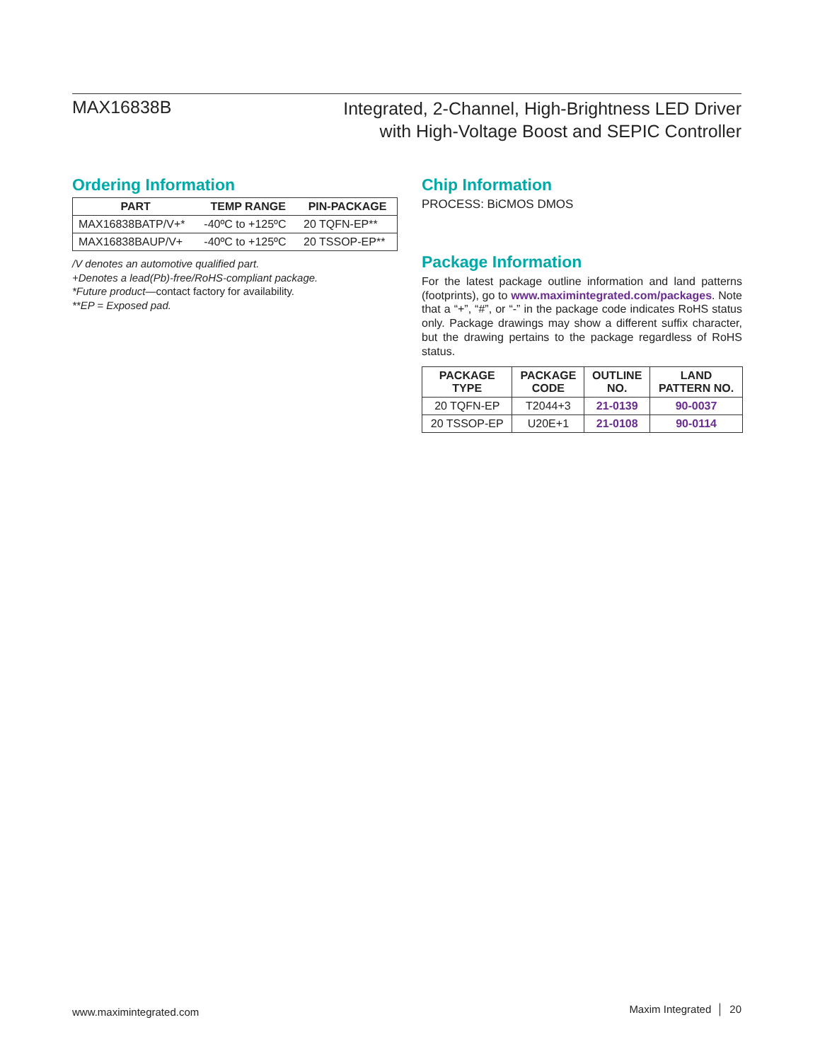MAX16838B
Integrated, 2-Channel, High-Brightness LED Driver
with High-Voltage Boost and SEPIC Controller
Ordering Information
| PART | TEMP RANGE | PIN-PACKAGE |
| --- | --- | --- |
| MAX16838BATP/V+* | -40ºC to +125ºC | 20 TQFN-EP** |
| MAX16838BAUP/V+ | -40ºC to +125ºC | 20 TSSOP-EP** |
/V denotes an automotive qualified part.
+Denotes a lead(Pb)-free/RoHS-compliant package.
*Future product—contact factory for availability.
**EP = Exposed pad.
Chip Information
PROCESS: BiCMOS DMOS
Package Information
For the latest package outline information and land patterns (footprints), go to www.maximintegrated.com/packages. Note that a “+”, “#”, or “-” in the package code indicates RoHS status only. Package drawings may show a different suffix character, but the drawing pertains to the package regardless of RoHS status.
| PACKAGE TYPE | PACKAGE CODE | OUTLINE NO. | LAND PATTERN NO. |
| --- | --- | --- | --- |
| 20 TQFN-EP | T2044+3 | 21-0139 | 90-0037 |
| 20 TSSOP-EP | U20E+1 | 21-0108 | 90-0114 |
www.maximintegrated.com Maxim Integrated │ 20